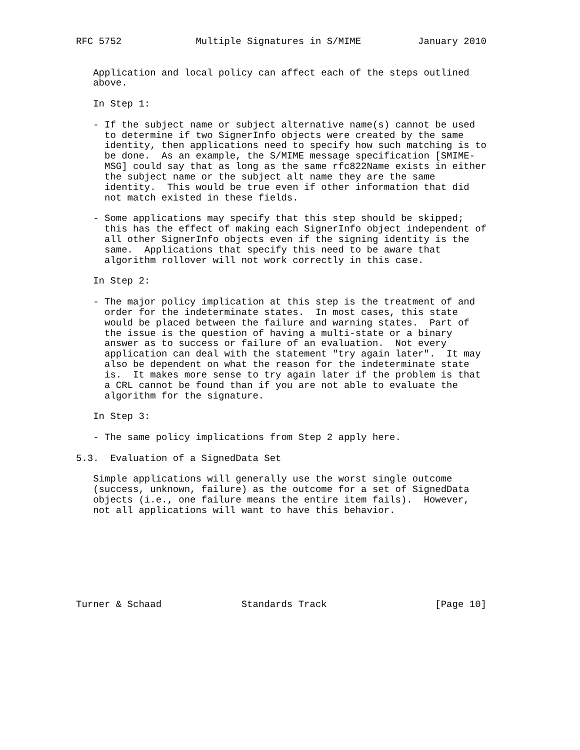RFC 5752             Multiple Signatures in S/MIME          January 2010


   Application and local policy can affect each of the steps outlined
   above.

   In Step 1:

   - If the subject name or subject alternative name(s) cannot be used
     to determine if two SignerInfo objects were created by the same
     identity, then applications need to specify how such matching is to
     be done.  As an example, the S/MIME message specification [SMIME-
     MSG] could say that as long as the same rfc822Name exists in either
     the subject name or the subject alt name they are the same
     identity.  This would be true even if other information that did
     not match existed in these fields.

   - Some applications may specify that this step should be skipped;
     this has the effect of making each SignerInfo object independent of
     all other SignerInfo objects even if the signing identity is the
     same.  Applications that specify this need to be aware that
     algorithm rollover will not work correctly in this case.

   In Step 2:

   - The major policy implication at this step is the treatment of and
     order for the indeterminate states.  In most cases, this state
     would be placed between the failure and warning states.  Part of
     the issue is the question of having a multi-state or a binary
     answer as to success or failure of an evaluation.  Not every
     application can deal with the statement "try again later".  It may
     also be dependent on what the reason for the indeterminate state
     is.  It makes more sense to try again later if the problem is that
     a CRL cannot be found than if you are not able to evaluate the
     algorithm for the signature.

   In Step 3:

   - The same policy implications from Step 2 apply here.

5.3.  Evaluation of a SignedData Set

   Simple applications will generally use the worst single outcome
   (success, unknown, failure) as the outcome for a set of SignedData
   objects (i.e., one failure means the entire item fails).  However,
   not all applications will want to have this behavior.








Turner & Schaad              Standards Track                   [Page 10]